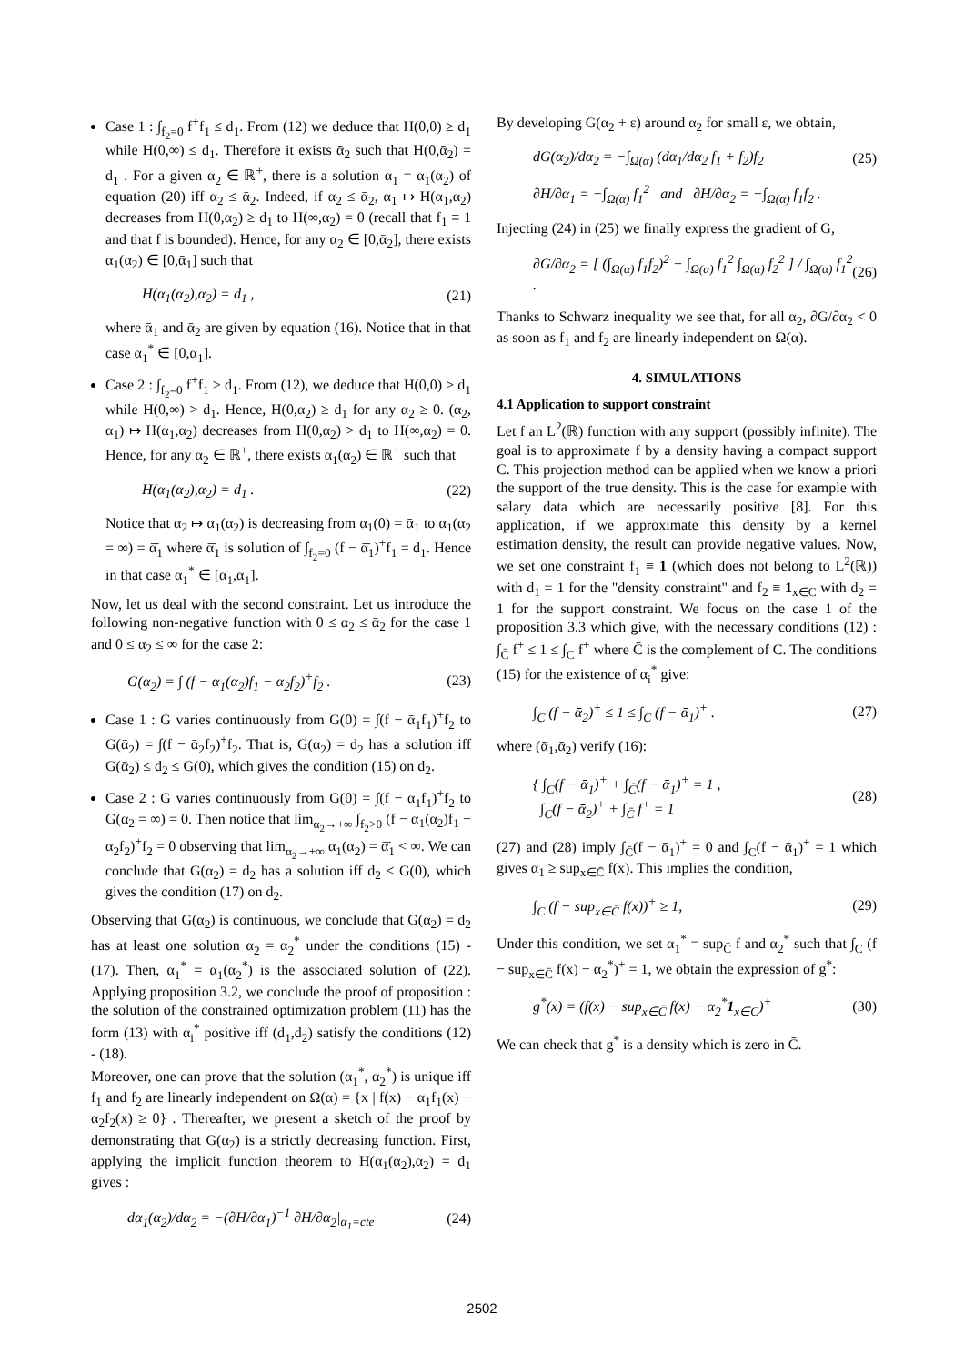Case 1 : ∫<sub>f<sub>2</sub>=0</sub> f<sup>+</sup>f<sub>1</sub> ≤ d<sub>1</sub>. From (12) we deduce that H(0,0) ≥ d<sub>1</sub> while H(0,∞) ≤ d<sub>1</sub>. Therefore it exists ᾱ<sub>2</sub> such that H(0,ᾱ<sub>2</sub>) = d<sub>1</sub> . For a given α<sub>2</sub> ∈ ℝ<sup>+</sup>, there is a solution α<sub>1</sub> = α<sub>1</sub>(α<sub>2</sub>) of equation (20) iff α<sub>2</sub> ≤ ᾱ<sub>2</sub>. Indeed, if α<sub>2</sub> ≤ ᾱ<sub>2</sub>, α<sub>1</sub> ↦ H(α<sub>1</sub>,α<sub>2</sub>) decreases from H(0,α<sub>2</sub>) ≥ d<sub>1</sub> to H(∞,α<sub>2</sub>) = 0 (recall that f<sub>1</sub> ≡ 1 and that f is bounded). Hence, for any α<sub>2</sub> ∈ [0,ᾱ<sub>2</sub>], there exists α<sub>1</sub>(α<sub>2</sub>) ∈ [0,ᾱ<sub>1</sub>] such that
H(α<sub>1</sub>(α<sub>2</sub>),α<sub>2</sub>) = d<sub>1</sub> , (21)
where ᾱ<sub>1</sub> and ᾱ<sub>2</sub> are given by equation (16). Notice that in that case α<sub>1</sub><sup>*</sup> ∈ [0,ᾱ<sub>1</sub>].
Case 2 : ∫<sub>f<sub>2</sub>=0</sub> f<sup>+</sup>f<sub>1</sub> > d<sub>1</sub>. From (12), we deduce that H(0,0) ≥ d<sub>1</sub> while H(0,∞) > d<sub>1</sub>. Hence, H(0,α<sub>2</sub>) ≥ d<sub>1</sub> for any α<sub>2</sub> ≥ 0. (α<sub>2</sub>, α<sub>1</sub>) ↦ H(α<sub>1</sub>,α<sub>2</sub>) decreases from H(0,α<sub>2</sub>) > d<sub>1</sub> to H(∞,α<sub>2</sub>) = 0. Hence, for any α<sub>2</sub> ∈ ℝ<sup>+</sup>, there exists α<sub>1</sub>(α<sub>2</sub>) ∈ ℝ<sup>+</sup> such that
H(α<sub>1</sub>(α<sub>2</sub>),α<sub>2</sub>) = d<sub>1</sub> . (22)
Notice that α<sub>2</sub> ↦ α<sub>1</sub>(α<sub>2</sub>) is decreasing from α<sub>1</sub>(0) = ᾱ<sub>1</sub> to α<sub>1</sub>(α<sub>2</sub> = ∞) = ᾱ̄<sub>1</sub> where ᾱ̄<sub>1</sub> is solution of ∫<sub>f<sub>2</sub>=0</sub> (f − ᾱ̄<sub>1</sub>)<sup>+</sup>f<sub>1</sub> = d<sub>1</sub>. Hence in that case α<sub>1</sub><sup>*</sup> ∈ [ᾱ̄<sub>1</sub>,ᾱ<sub>1</sub>].
Now, let us deal with the second constraint. Let us introduce the following non-negative function with 0 ≤ α<sub>2</sub> ≤ ᾱ<sub>2</sub> for the case 1 and 0 ≤ α<sub>2</sub> ≤ ∞ for the case 2:
G(α<sub>2</sub>) = ∫ (f − α<sub>1</sub>(α<sub>2</sub>)f<sub>1</sub> − α<sub>2</sub>f<sub>2</sub>)<sup>+</sup>f<sub>2</sub> . (23)
Case 1 : G varies continuously from G(0) = ∫(f − ᾱ<sub>1</sub>f<sub>1</sub>)<sup>+</sup>f<sub>2</sub> to G(ᾱ<sub>2</sub>) = ∫(f − ᾱ<sub>2</sub>f<sub>2</sub>)<sup>+</sup>f<sub>2</sub>. That is, G(α<sub>2</sub>) = d<sub>2</sub> has a solution iff G(ᾱ<sub>2</sub>) ≤ d<sub>2</sub> ≤ G(0), which gives the condition (15) on d<sub>2</sub>.
Case 2 : G varies continuously from G(0) = ∫(f − ᾱ<sub>1</sub>f<sub>1</sub>)<sup>+</sup>f<sub>2</sub> to G(α<sub>2</sub> = ∞) = 0. Then notice that lim<sub>α<sub>2</sub>→+∞</sub> ∫<sub>f<sub>2</sub>>0</sub> (f − α<sub>1</sub>(α<sub>2</sub>)f<sub>1</sub> − α<sub>2</sub>f<sub>2</sub>)<sup>+</sup>f<sub>2</sub> = 0 observing that lim<sub>α<sub>2</sub>→+∞</sub> α<sub>1</sub>(α<sub>2</sub>) = ᾱ̄<sub>1</sub> < ∞. We can conclude that G(α<sub>2</sub>) = d<sub>2</sub> has a solution iff d<sub>2</sub> ≤ G(0), which gives the condition (17) on d<sub>2</sub>.
Observing that G(α<sub>2</sub>) is continuous, we conclude that G(α<sub>2</sub>) = d<sub>2</sub> has at least one solution α<sub>2</sub> = α<sub>2</sub><sup>*</sup> under the conditions (15) - (17). Then, α<sub>1</sub><sup>*</sup> = α<sub>1</sub>(α<sub>2</sub><sup>*</sup>) is the associated solution of (22). Applying proposition 3.2, we conclude the proof of proposition : the solution of the constrained optimization problem (11) has the form (13) with α<sub>i</sub><sup>*</sup> positive iff (d<sub>1</sub>,d<sub>2</sub>) satisfy the conditions (12) - (18).
Moreover, one can prove that the solution (α<sub>1</sub><sup>*</sup>, α<sub>2</sub><sup>*</sup>) is unique iff f<sub>1</sub> and f<sub>2</sub> are linearly independent on Ω(α) = {x | f(x) − α<sub>1</sub>f<sub>1</sub>(x) − α<sub>2</sub>f<sub>2</sub>(x) ≥ 0} . Thereafter, we present a sketch of the proof by demonstrating that G(α<sub>2</sub>) is a strictly decreasing function. First, applying the implicit function theorem to H(α<sub>1</sub>(α<sub>2</sub>),α<sub>2</sub>) = d<sub>1</sub> gives :
dα<sub>1</sub>(α<sub>2</sub>)/dα<sub>2</sub> = −(∂H/∂α<sub>1</sub>)<sup>−1</sup> ∂H/∂α<sub>2</sub>|<sub>α<sub>1</sub>=cte</sub> (24)
By developing G(α<sub>2</sub> + ε) around α<sub>2</sub> for small ε, we obtain,
dG(α<sub>2</sub>)/dα<sub>2</sub> = −∫<sub>Ω(α)</sub> (dα<sub>1</sub>/dα<sub>2</sub> f<sub>1</sub> + f<sub>2</sub>)f<sub>2</sub> (25)
∂H/∂α<sub>1</sub> = −∫<sub>Ω(α)</sub> f<sub>1</sub><sup>2</sup> and ∂H/∂α<sub>2</sub> = −∫<sub>Ω(α)</sub> f<sub>1</sub>f<sub>2</sub> .
Injecting (24) in (25) we finally express the gradient of G,
∂G/∂α<sub>2</sub> = [ (∫<sub>Ω(α)</sub> f<sub>1</sub>f<sub>2</sub>)<sup>2</sup> − ∫<sub>Ω(α)</sub> f<sub>1</sub><sup>2</sup> ∫<sub>Ω(α)</sub> f<sub>2</sub><sup>2</sup> ] / ∫<sub>Ω(α)</sub> f<sub>1</sub><sup>2</sup> . (26)
Thanks to Schwarz inequality we see that, for all α<sub>2</sub>, ∂G/∂α<sub>2</sub> < 0 as soon as f<sub>1</sub> and f<sub>2</sub> are linearly independent on Ω(α).
4. SIMULATIONS
4.1 Application to support constraint
Let f an L<sup>2</sup>(ℝ) function with any support (possibly infinite). The goal is to approximate f by a density having a compact support C. This projection method can be applied when we know a priori the support of the true density. This is the case for example with salary data which are necessarily positive [8]. For this application, if we approximate this density by a kernel estimation density, the result can provide negative values. Now, we set one constraint f<sub>1</sub> ≡ 1 (which does not belong to L<sup>2</sup>(ℝ)) with d<sub>1</sub> = 1 for the "density constraint" and f<sub>2</sub> ≡ 1<sub>x∈C</sub> with d<sub>2</sub> = 1 for the support constraint. We focus on the case 1 of the proposition 3.3 which give, with the necessary conditions (12) : ∫<sub>C̄</sub> f<sup>+</sup> ≤ 1 ≤ ∫<sub>C</sub> f<sup>+</sup> where C̄ is the complement of C. The conditions (15) for the existence of α<sub>i</sub><sup>*</sup> give:
∫<sub>C</sub> (f − ᾱ<sub>2</sub>)<sup>+</sup> ≤ 1 ≤ ∫<sub>C</sub> (f − ᾱ<sub>1</sub>)<sup>+</sup> . (27)
where (ᾱ<sub>1</sub>,ᾱ<sub>2</sub>) verify (16):
{ ∫<sub>C</sub>(f − ᾱ<sub>1</sub>)<sup>+</sup> + ∫<sub>C̄</sub>(f − ᾱ<sub>1</sub>)<sup>+</sup> = 1 ,
∫<sub>C</sub>(f − ᾱ<sub>2</sub>)<sup>+</sup> + ∫<sub>C̄</sub> f<sup>+</sup> = 1 (28)
(27) and (28) imply ∫<sub>C̄</sub>(f − ᾱ<sub>1</sub>)<sup>+</sup> = 0 and ∫<sub>C</sub>(f − ᾱ<sub>1</sub>)<sup>+</sup> = 1 which gives ᾱ<sub>1</sub> ≥ sup<sub>x∈C̄</sub> f(x). This implies the condition,
∫<sub>C</sub> (f − sup<sub>x∈C̄</sub> f(x))<sup>+</sup> ≥ 1, (29)
Under this condition, we set α<sub>1</sub><sup>*</sup> = sup<sub>C̄</sub> f and α<sub>2</sub><sup>*</sup> such that ∫<sub>C</sub> (f − sup<sub>x∈C̄</sub> f(x) − α<sub>2</sub><sup>*</sup>)<sup>+</sup> = 1, we obtain the expression of g<sup>*</sup>:
g<sup>*</sup>(x) = (f(x) − sup<sub>x∈C̄</sub> f(x) − α<sub>2</sub><sup>*</sup>1<sub>x∈C</sub>)<sup>+</sup> (30)
We can check that g<sup>*</sup> is a density which is zero in C̄.
2502